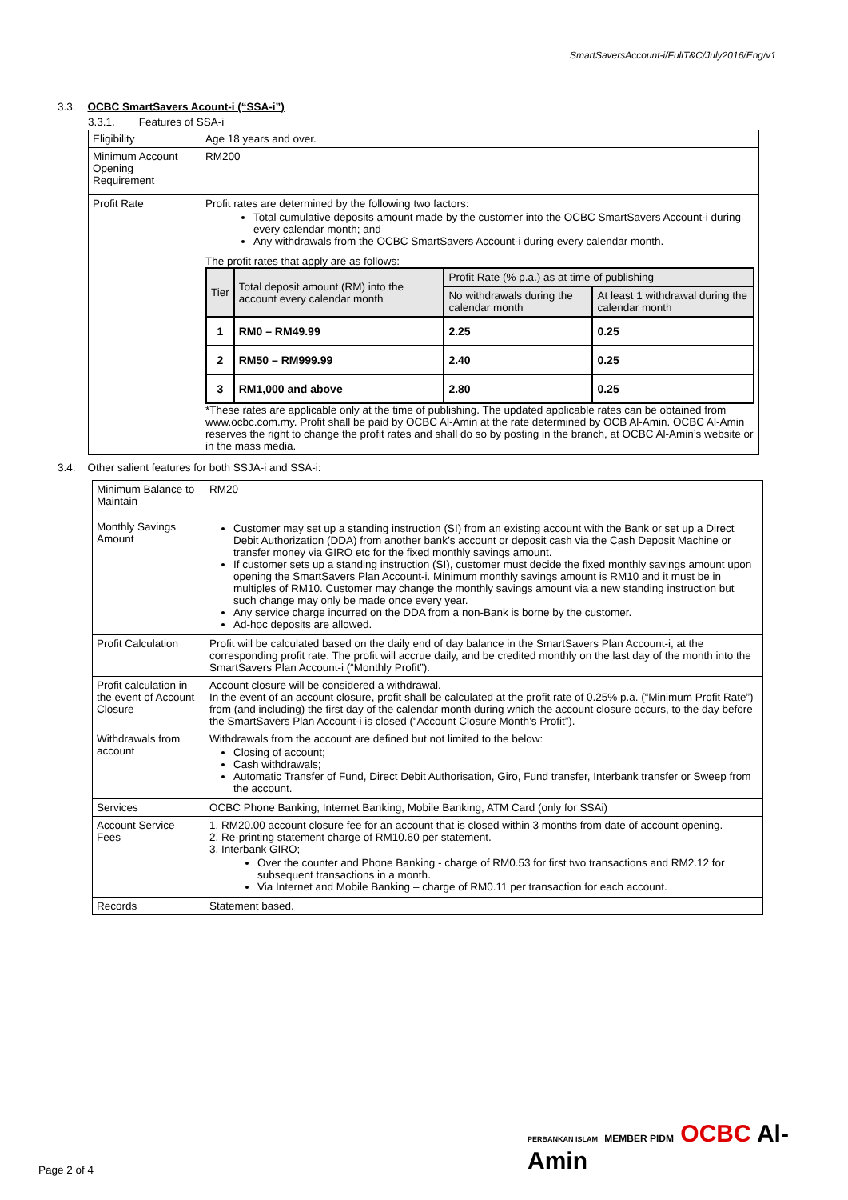SmartSaversAccount-i/FullT&C/July2016/Eng/v1
3.3. OCBC SmartSavers Acount-i (“SSA-i”)
3.3.1. Features of SSA-i
| Eligibility | Age 18 years and over. |
| Minimum Account Opening Requirement | RM200 |
| Profit Rate | Profit rates are determined by the following two factors: Total cumulative deposits amount made by the customer into the OCBC SmartSavers Account-i during every calendar month; and Any withdrawals from the OCBC SmartSavers Account-i during every calendar month. The profit rates that apply are as follows: / Tier / Total deposit amount (RM) into the account every calendar month / Profit Rate (% p.a.) as at time of publishing / / / --- / --- / --- / --- / / / / No withdrawals during the calendar month / At least 1 withdrawal during the calendar month / / 1 / RM0 – RM49.99 / 2.25 / 0.25 / / 2 / RM50 – RM999.99 / 2.40 / 0.25 / / 3 / RM1,000 and above / 2.80 / 0.25 / *These rates are applicable only at the time of publishing. The updated applicable rates can be obtained from www.ocbc.com.my. Profit shall be paid by OCBC Al-Amin at the rate determined by OCB Al-Amin. OCBC Al-Amin reserves the right to change the profit rates and shall do so by posting in the branch, at OCBC Al-Amin’s website or in the mass media. |
3.4. Other salient features for both SSJA-i and SSA-i:
| Minimum Balance to Maintain | RM20 |
| Monthly Savings Amount | Customer may set up a standing instruction (SI) from an existing account with the Bank or set up a Direct Debit Authorization (DDA) from another bank’s account or deposit cash via the Cash Deposit Machine or transfer money via GIRO etc for the fixed monthly savings amount. If customer sets up a standing instruction (SI), customer must decide the fixed monthly savings amount upon opening the SmartSavers Plan Account-i. Minimum monthly savings amount is RM10 and it must be in multiples of RM10. Customer may change the monthly savings amount via a new standing instruction but such change may only be made once every year. Any service charge incurred on the DDA from a non-Bank is borne by the customer. Ad-hoc deposits are allowed. |
| Profit Calculation | Profit will be calculated based on the daily end of day balance in the SmartSavers Plan Account-i, at the corresponding profit rate. The profit will accrue daily, and be credited monthly on the last day of the month into the SmartSavers Plan Account-i (“Monthly Profit”). |
| Profit calculation in the event of Account Closure | Account closure will be considered a withdrawal. In the event of an account closure, profit shall be calculated at the profit rate of 0.25% p.a. (“Minimum Profit Rate”) from (and including) the first day of the calendar month during which the account closure occurs, to the day before the SmartSavers Plan Account-i is closed (“Account Closure Month’s Profit”). |
| Withdrawals from account | Withdrawals from the account are defined but not limited to the below: Closing of account; Cash withdrawals; Automatic Transfer of Fund, Direct Debit Authorisation, Giro, Fund transfer, Interbank transfer or Sweep from the account. |
| Services | OCBC Phone Banking, Internet Banking, Mobile Banking, ATM Card (only for SSAi) |
| Account Service Fees | 1. RM20.00 account closure fee for an account that is closed within 3 months from date of account opening. 2. Re-printing statement charge of RM10.60 per statement. 3. Interbank GIRO; Over the counter and Phone Banking - charge of RM0.53 for first two transactions and RM2.12 for subsequent transactions in a month. Via Internet and Mobile Banking – charge of RM0.11 per transaction for each account. |
| Records | Statement based. |
PERBANKAN ISLAM MEMBER PIDM OCBC Al-Amin
Page 2 of 4